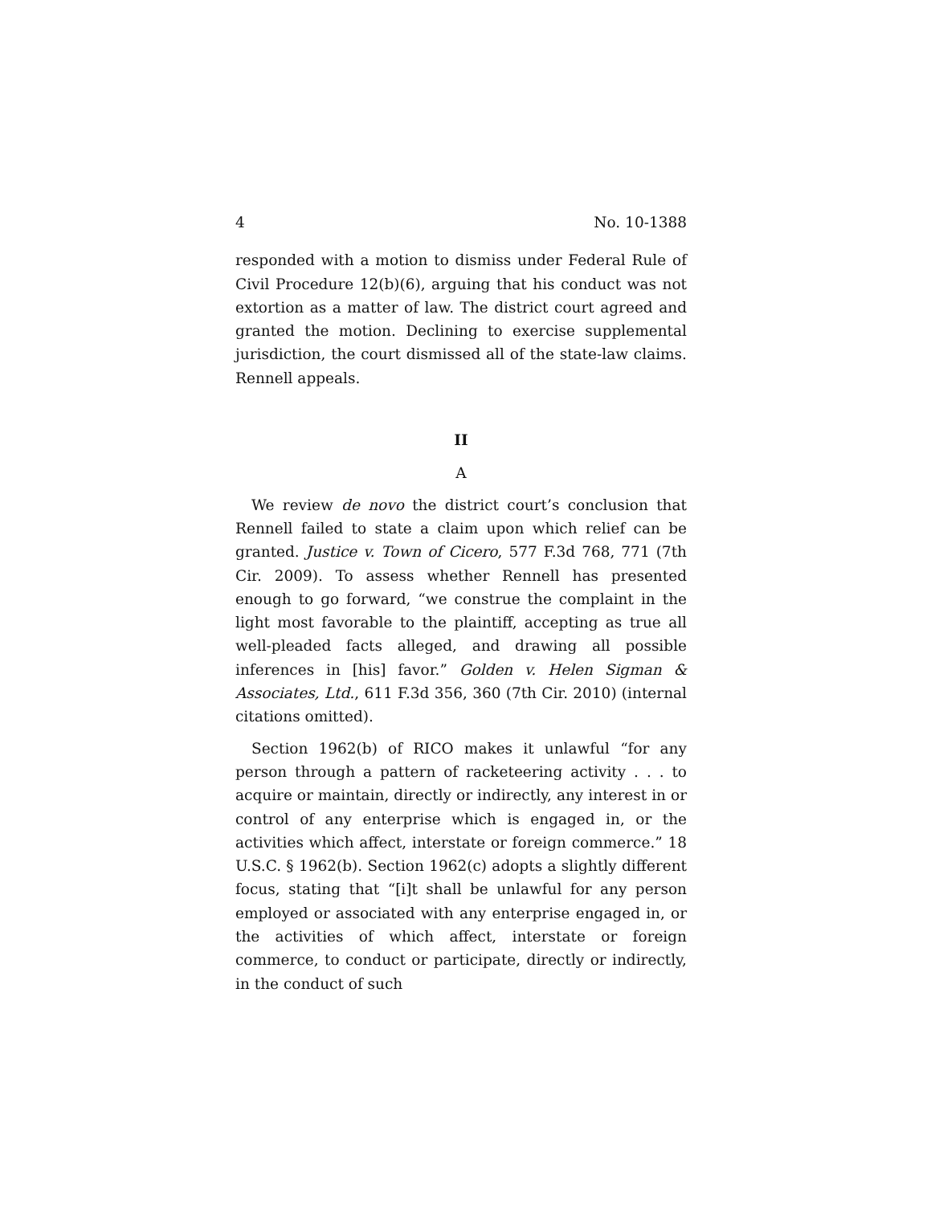4 No. 10-1388
responded with a motion to dismiss under Federal Rule of Civil Procedure 12(b)(6), arguing that his conduct was not extortion as a matter of law. The district court agreed and granted the motion. Declining to exercise supplemental jurisdiction, the court dismissed all of the state-law claims. Rennell appeals.
II
A
We review de novo the district court’s conclusion that Rennell failed to state a claim upon which relief can be granted. Justice v. Town of Cicero, 577 F.3d 768, 771 (7th Cir. 2009). To assess whether Rennell has presented enough to go forward, “we construe the complaint in the light most favorable to the plaintiff, accepting as true all well-pleaded facts alleged, and drawing all possible inferences in [his] favor.” Golden v. Helen Sigman & Associates, Ltd., 611 F.3d 356, 360 (7th Cir. 2010) (internal citations omitted).
Section 1962(b) of RICO makes it unlawful “for any person through a pattern of racketeering activity . . . to acquire or maintain, directly or indirectly, any interest in or control of any enterprise which is engaged in, or the activities which affect, interstate or foreign commerce.” 18 U.S.C. § 1962(b). Section 1962(c) adopts a slightly different focus, stating that “[i]t shall be unlawful for any person employed or associated with any enterprise engaged in, or the activities of which affect, interstate or foreign commerce, to conduct or participate, directly or indirectly, in the conduct of such